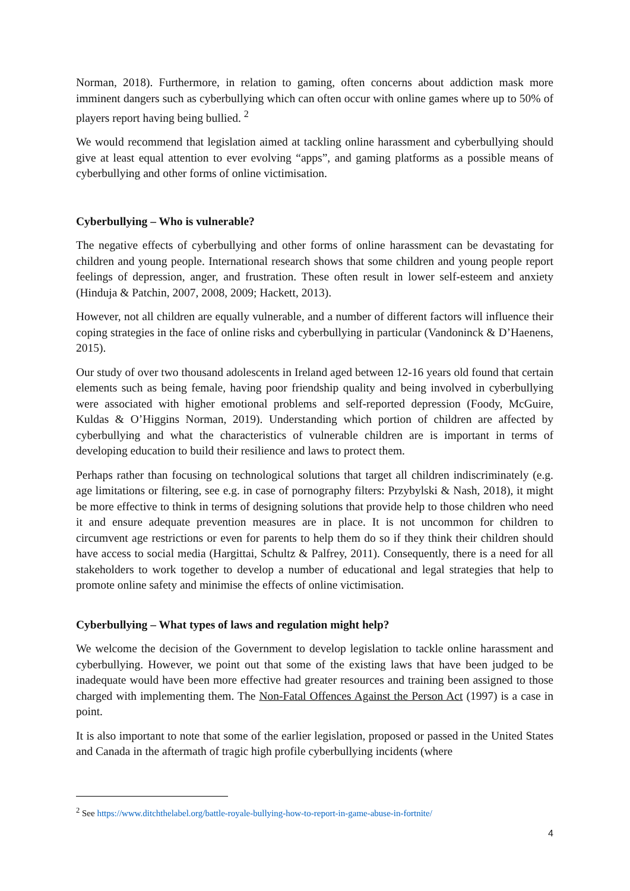Norman, 2018). Furthermore, in relation to gaming, often concerns about addiction mask more imminent dangers such as cyberbullying which can often occur with online games where up to 50% of players report having being bullied. <sup>2</sup>
We would recommend that legislation aimed at tackling online harassment and cyberbullying should give at least equal attention to ever evolving “apps”, and gaming platforms as a possible means of cyberbullying and other forms of online victimisation.
Cyberbullying – Who is vulnerable?
The negative effects of cyberbullying and other forms of online harassment can be devastating for children and young people. International research shows that some children and young people report feelings of depression, anger, and frustration. These often result in lower self-esteem and anxiety (Hinduja & Patchin, 2007, 2008, 2009; Hackett, 2013).
However, not all children are equally vulnerable, and a number of different factors will influence their coping strategies in the face of online risks and cyberbullying in particular (Vandoninck & D’Haenens, 2015).
Our study of over two thousand adolescents in Ireland aged between 12-16 years old found that certain elements such as being female, having poor friendship quality and being involved in cyberbullying were associated with higher emotional problems and self-reported depression (Foody, McGuire, Kuldas & O’Higgins Norman, 2019). Understanding which portion of children are affected by cyberbullying and what the characteristics of vulnerable children are is important in terms of developing education to build their resilience and laws to protect them.
Perhaps rather than focusing on technological solutions that target all children indiscriminately (e.g. age limitations or filtering, see e.g. in case of pornography filters: Przybylski & Nash, 2018), it might be more effective to think in terms of designing solutions that provide help to those children who need it and ensure adequate prevention measures are in place. It is not uncommon for children to circumvent age restrictions or even for parents to help them do so if they think their children should have access to social media (Hargittai, Schultz & Palfrey, 2011). Consequently, there is a need for all stakeholders to work together to develop a number of educational and legal strategies that help to promote online safety and minimise the effects of online victimisation.
Cyberbullying – What types of laws and regulation might help?
We welcome the decision of the Government to develop legislation to tackle online harassment and cyberbullying. However, we point out that some of the existing laws that have been judged to be inadequate would have been more effective had greater resources and training been assigned to those charged with implementing them. The Non-Fatal Offences Against the Person Act (1997) is a case in point.
It is also important to note that some of the earlier legislation, proposed or passed in the United States and Canada in the aftermath of tragic high profile cyberbullying incidents (where
<sup>2</sup> See https://www.ditchthelabel.org/battle-royale-bullying-how-to-report-in-game-abuse-in-fortnite/
4